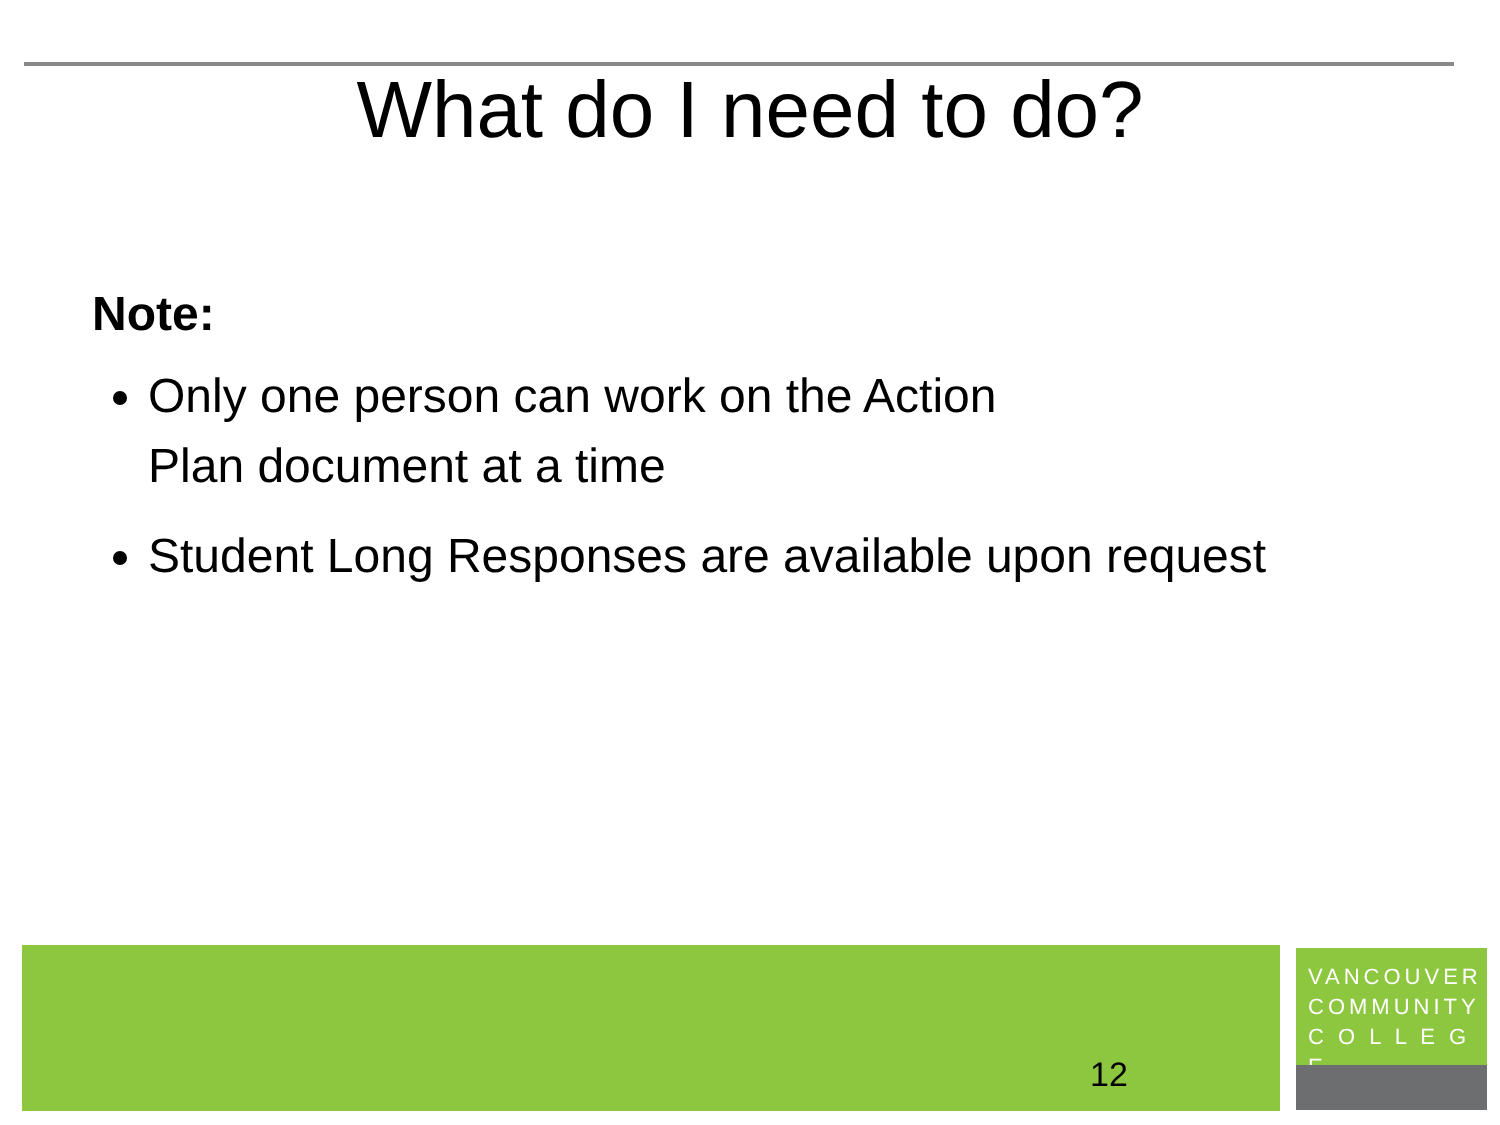What do I need to do?
Note:
Only one person can work on the Action
Plan document at a time
Student Long Responses are available upon request
12
VANCOUVER
COMMUNITY
C O L L E G E